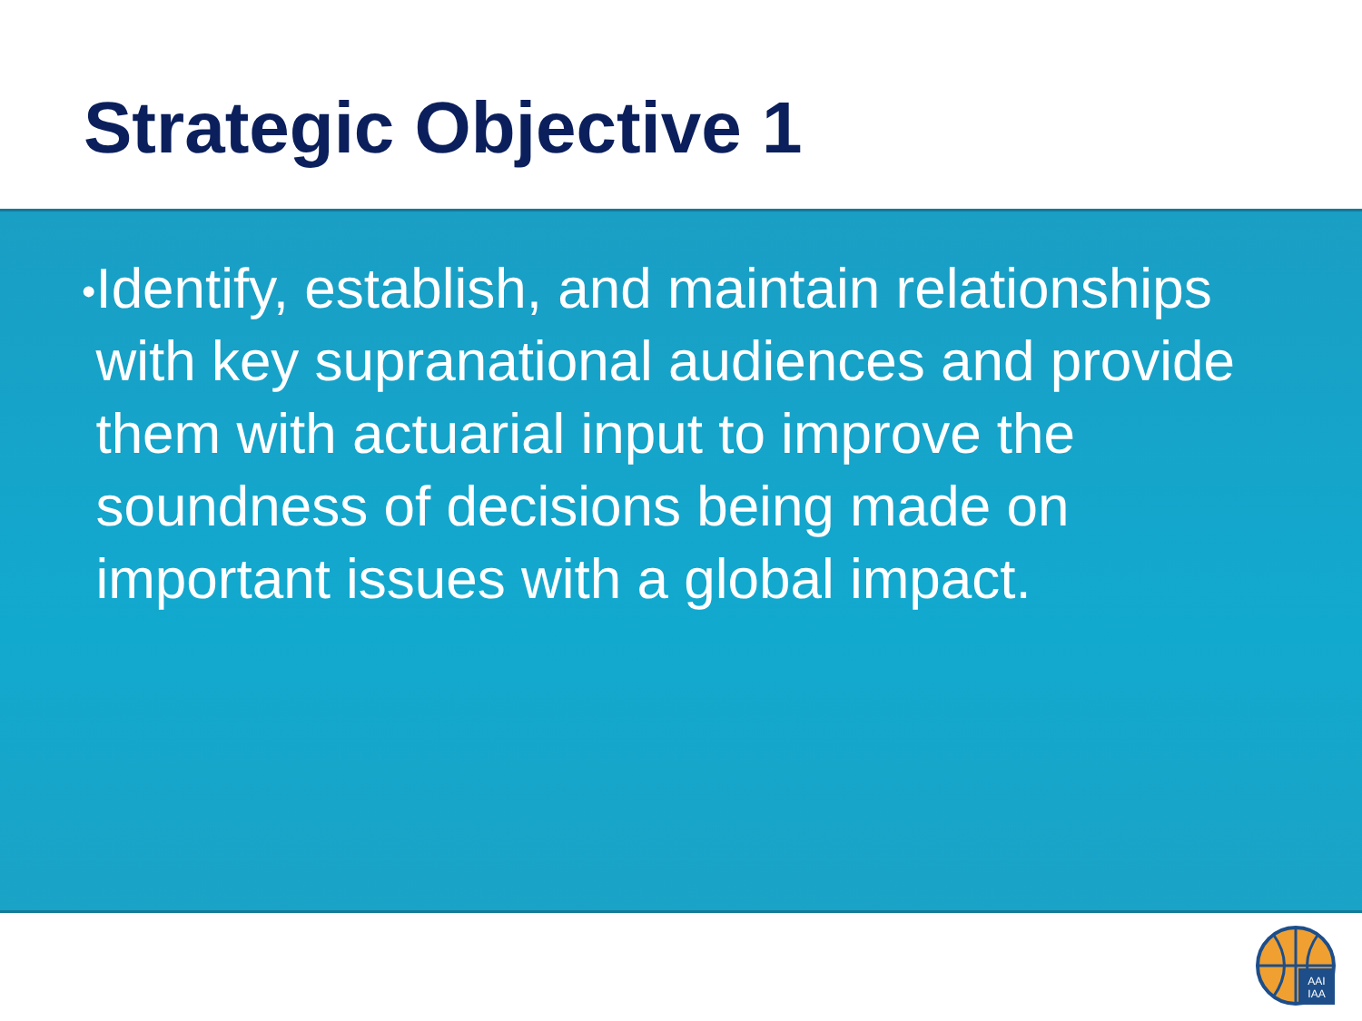Strategic Objective 1
•
Identify, establish, and maintain relationships with key supranational audiences and provide them with actuarial input to improve the soundness of decisions being made on important issues with a global impact.
AAI
IAA